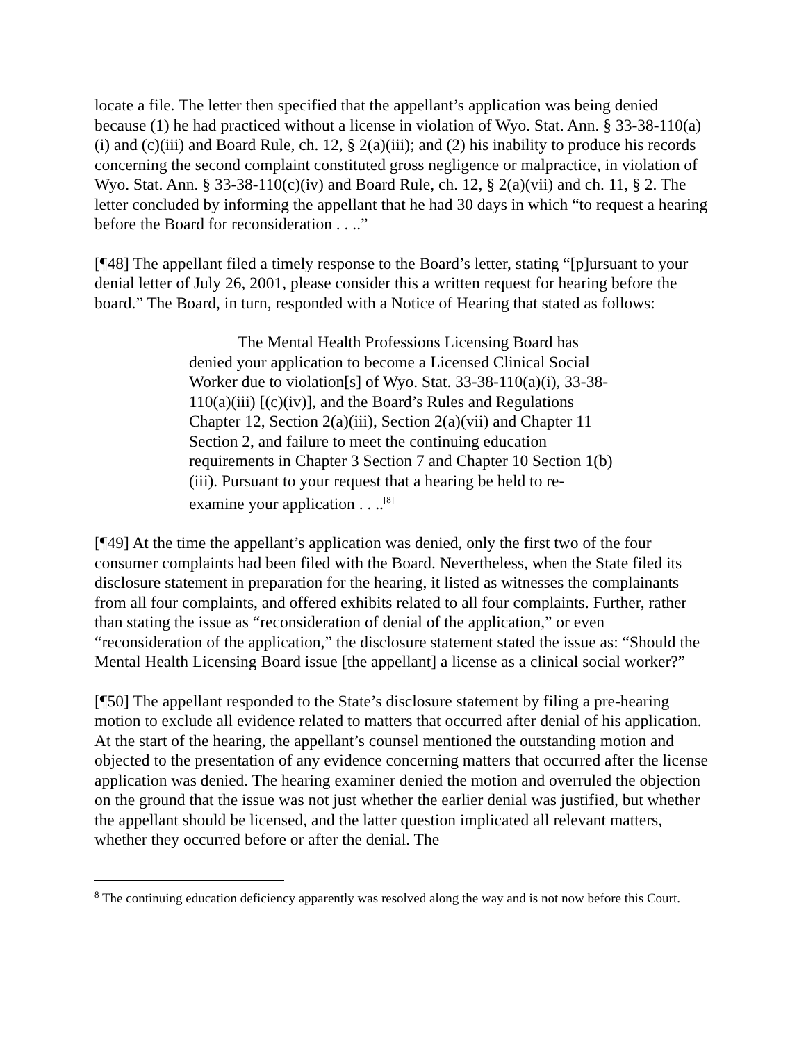locate a file. The letter then specified that the appellant’s application was being denied because (1) he had practiced without a license in violation of Wyo. Stat. Ann. § 33-38-110(a)(i) and (c)(iii) and Board Rule, ch. 12, § 2(a)(iii); and (2) his inability to produce his records concerning the second complaint constituted gross negligence or malpractice, in violation of Wyo. Stat. Ann. § 33-38-110(c)(iv) and Board Rule, ch. 12, § 2(a)(vii) and ch. 11, § 2. The letter concluded by informing the appellant that he had 30 days in which “to request a hearing before the Board for reconsideration . . ..”
[¶48] The appellant filed a timely response to the Board’s letter, stating “[p]ursuant to your denial letter of July 26, 2001, please consider this a written request for hearing before the board.” The Board, in turn, responded with a Notice of Hearing that stated as follows:
The Mental Health Professions Licensing Board has denied your application to become a Licensed Clinical Social Worker due to violation[s] of Wyo. Stat. 33-38-110(a)(i), 33-38-110(a)(iii) [(c)(iv)], and the Board’s Rules and Regulations Chapter 12, Section 2(a)(iii), Section 2(a)(vii) and Chapter 11 Section 2, and failure to meet the continuing education requirements in Chapter 3 Section 7 and Chapter 10 Section 1(b)(iii). Pursuant to your request that a hearing be held to re-examine your application . . ..<sup>[8]</sup>
[¶49] At the time the appellant’s application was denied, only the first two of the four consumer complaints had been filed with the Board. Nevertheless, when the State filed its disclosure statement in preparation for the hearing, it listed as witnesses the complainants from all four complaints, and offered exhibits related to all four complaints. Further, rather than stating the issue as “reconsideration of denial of the application,” or even “reconsideration of the application,” the disclosure statement stated the issue as: “Should the Mental Health Licensing Board issue [the appellant] a license as a clinical social worker?”
[¶50] The appellant responded to the State’s disclosure statement by filing a pre-hearing motion to exclude all evidence related to matters that occurred after denial of his application. At the start of the hearing, the appellant’s counsel mentioned the outstanding motion and objected to the presentation of any evidence concerning matters that occurred after the license application was denied. The hearing examiner denied the motion and overruled the objection on the ground that the issue was not just whether the earlier denial was justified, but whether the appellant should be licensed, and the latter question implicated all relevant matters, whether they occurred before or after the denial. The
<sup>8</sup> The continuing education deficiency apparently was resolved along the way and is not now before this Court.